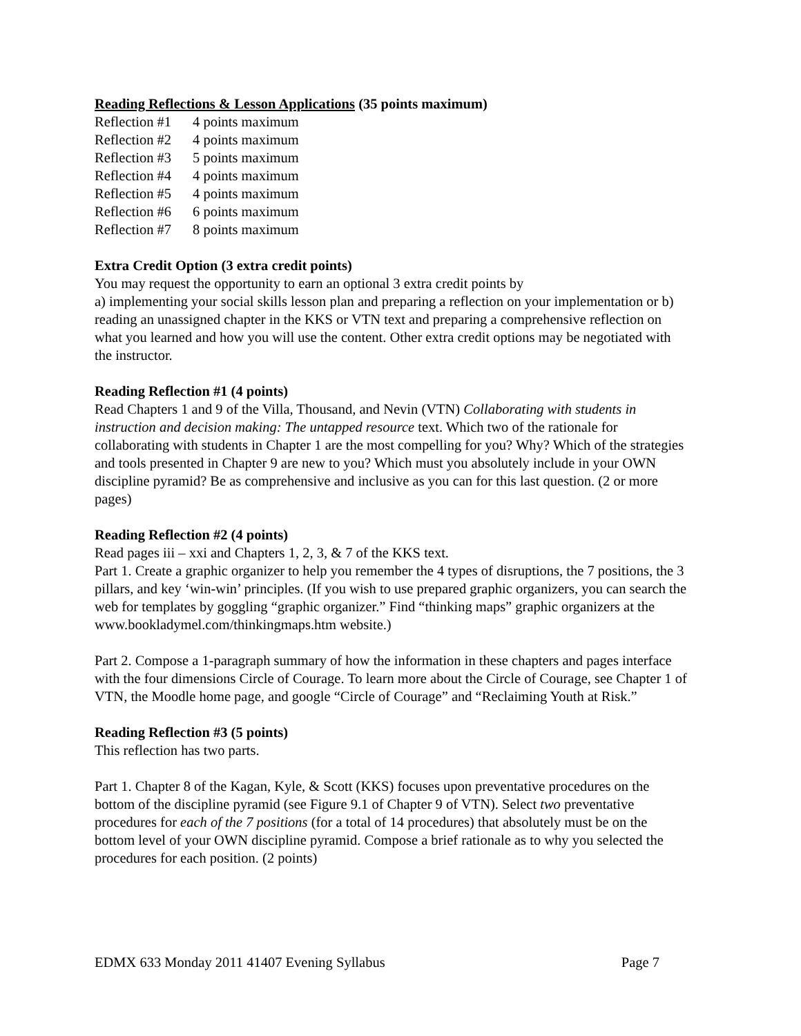Reading Reflections & Lesson Applications (35 points maximum)
Reflection #1 4 points maximum
Reflection #2 4 points maximum
Reflection #3 5 points maximum
Reflection #4 4 points maximum
Reflection #5 4 points maximum
Reflection #6 6 points maximum
Reflection #7 8 points maximum
Extra Credit Option (3 extra credit points)
You may request the opportunity to earn an optional 3 extra credit points by
a) implementing your social skills lesson plan and preparing a reflection on your implementation or b) reading an unassigned chapter in the KKS or VTN text and preparing a comprehensive reflection on what you learned and how you will use the content. Other extra credit options may be negotiated with the instructor.
Reading Reflection #1 (4 points)
Read Chapters 1 and 9 of the Villa, Thousand, and Nevin (VTN) Collaborating with students in instruction and decision making: The untapped resource text. Which two of the rationale for collaborating with students in Chapter 1 are the most compelling for you? Why? Which of the strategies and tools presented in Chapter 9 are new to you? Which must you absolutely include in your OWN discipline pyramid? Be as comprehensive and inclusive as you can for this last question. (2 or more pages)
Reading Reflection #2 (4 points)
Read pages iii – xxi and Chapters 1, 2, 3, & 7 of the KKS text.
Part 1. Create a graphic organizer to help you remember the 4 types of disruptions, the 7 positions, the 3 pillars, and key ‘win-win’ principles. (If you wish to use prepared graphic organizers, you can search the web for templates by goggling “graphic organizer.” Find “thinking maps” graphic organizers at the www.bookladymel.com/thinkingmaps.htm website.)
Part 2. Compose a 1-paragraph summary of how the information in these chapters and pages interface with the four dimensions Circle of Courage. To learn more about the Circle of Courage, see Chapter 1 of VTN, the Moodle home page, and google “Circle of Courage” and “Reclaiming Youth at Risk.”
Reading Reflection #3 (5 points)
This reflection has two parts.
Part 1. Chapter 8 of the Kagan, Kyle, & Scott (KKS) focuses upon preventative procedures on the bottom of the discipline pyramid (see Figure 9.1 of Chapter 9 of VTN). Select two preventative procedures for each of the 7 positions (for a total of 14 procedures) that absolutely must be on the bottom level of your OWN discipline pyramid. Compose a brief rationale as to why you selected the procedures for each position. (2 points)
EDMX 633 Monday 2011 41407 Evening Syllabus Page 7